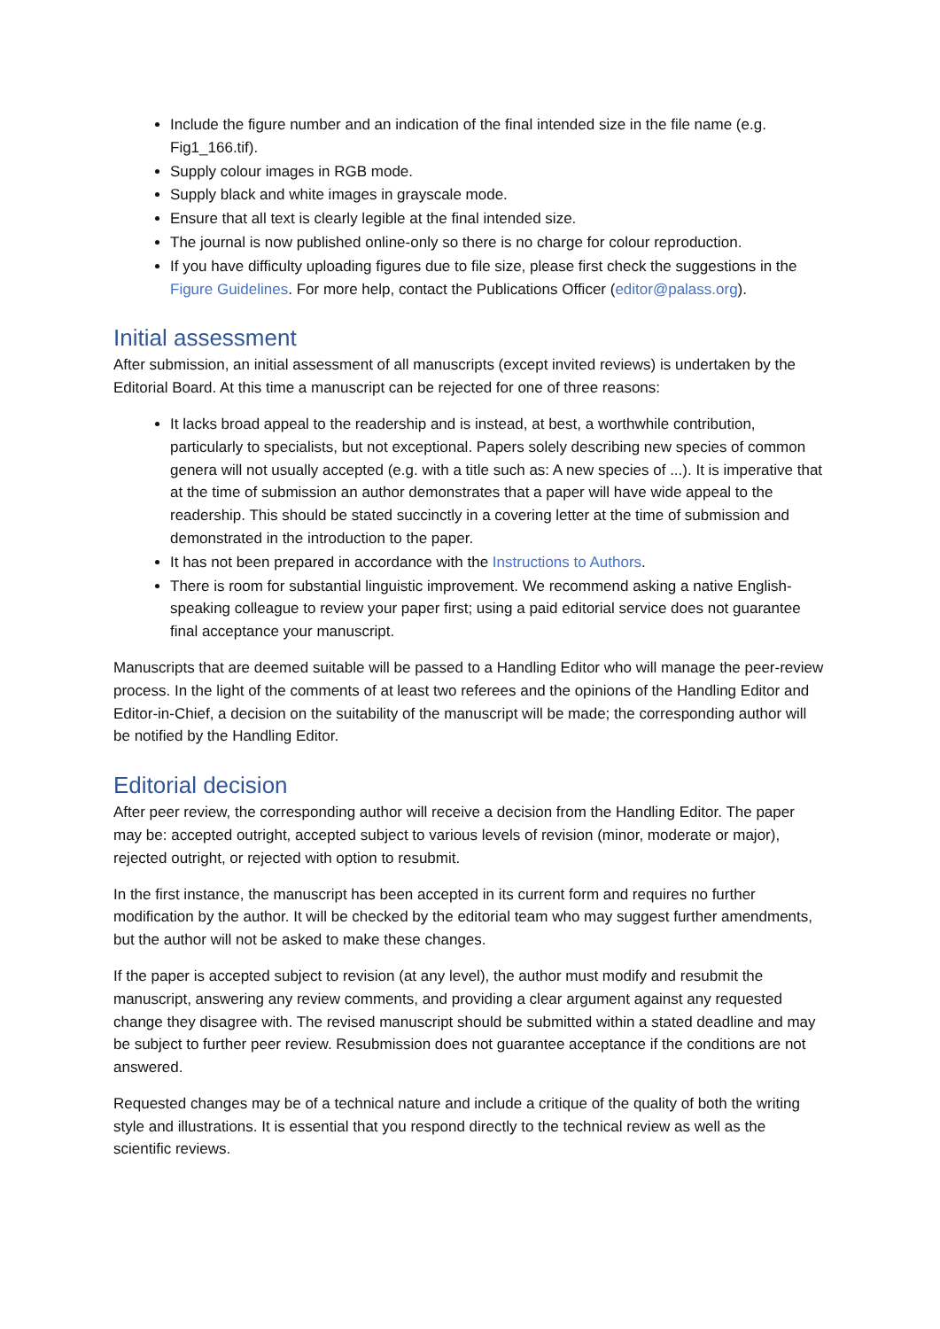Include the figure number and an indication of the final intended size in the file name (e.g. Fig1_166.tif).
Supply colour images in RGB mode.
Supply black and white images in grayscale mode.
Ensure that all text is clearly legible at the final intended size.
The journal is now published online-only so there is no charge for colour reproduction.
If you have difficulty uploading figures due to file size, please first check the suggestions in the Figure Guidelines. For more help, contact the Publications Officer (editor@palass.org).
Initial assessment
After submission, an initial assessment of all manuscripts (except invited reviews) is undertaken by the Editorial Board. At this time a manuscript can be rejected for one of three reasons:
It lacks broad appeal to the readership and is instead, at best, a worthwhile contribution, particularly to specialists, but not exceptional. Papers solely describing new species of common genera will not usually accepted (e.g. with a title such as: A new species of ...). It is imperative that at the time of submission an author demonstrates that a paper will have wide appeal to the readership. This should be stated succinctly in a covering letter at the time of submission and demonstrated in the introduction to the paper.
It has not been prepared in accordance with the Instructions to Authors.
There is room for substantial linguistic improvement. We recommend asking a native English-speaking colleague to review your paper first; using a paid editorial service does not guarantee final acceptance your manuscript.
Manuscripts that are deemed suitable will be passed to a Handling Editor who will manage the peer-review process. In the light of the comments of at least two referees and the opinions of the Handling Editor and Editor-in-Chief, a decision on the suitability of the manuscript will be made; the corresponding author will be notified by the Handling Editor.
Editorial decision
After peer review, the corresponding author will receive a decision from the Handling Editor. The paper may be: accepted outright, accepted subject to various levels of revision (minor, moderate or major), rejected outright, or rejected with option to resubmit.
In the first instance, the manuscript has been accepted in its current form and requires no further modification by the author. It will be checked by the editorial team who may suggest further amendments, but the author will not be asked to make these changes.
If the paper is accepted subject to revision (at any level), the author must modify and resubmit the manuscript, answering any review comments, and providing a clear argument against any requested change they disagree with. The revised manuscript should be submitted within a stated deadline and may be subject to further peer review. Resubmission does not guarantee acceptance if the conditions are not answered.
Requested changes may be of a technical nature and include a critique of the quality of both the writing style and illustrations. It is essential that you respond directly to the technical review as well as the scientific reviews.